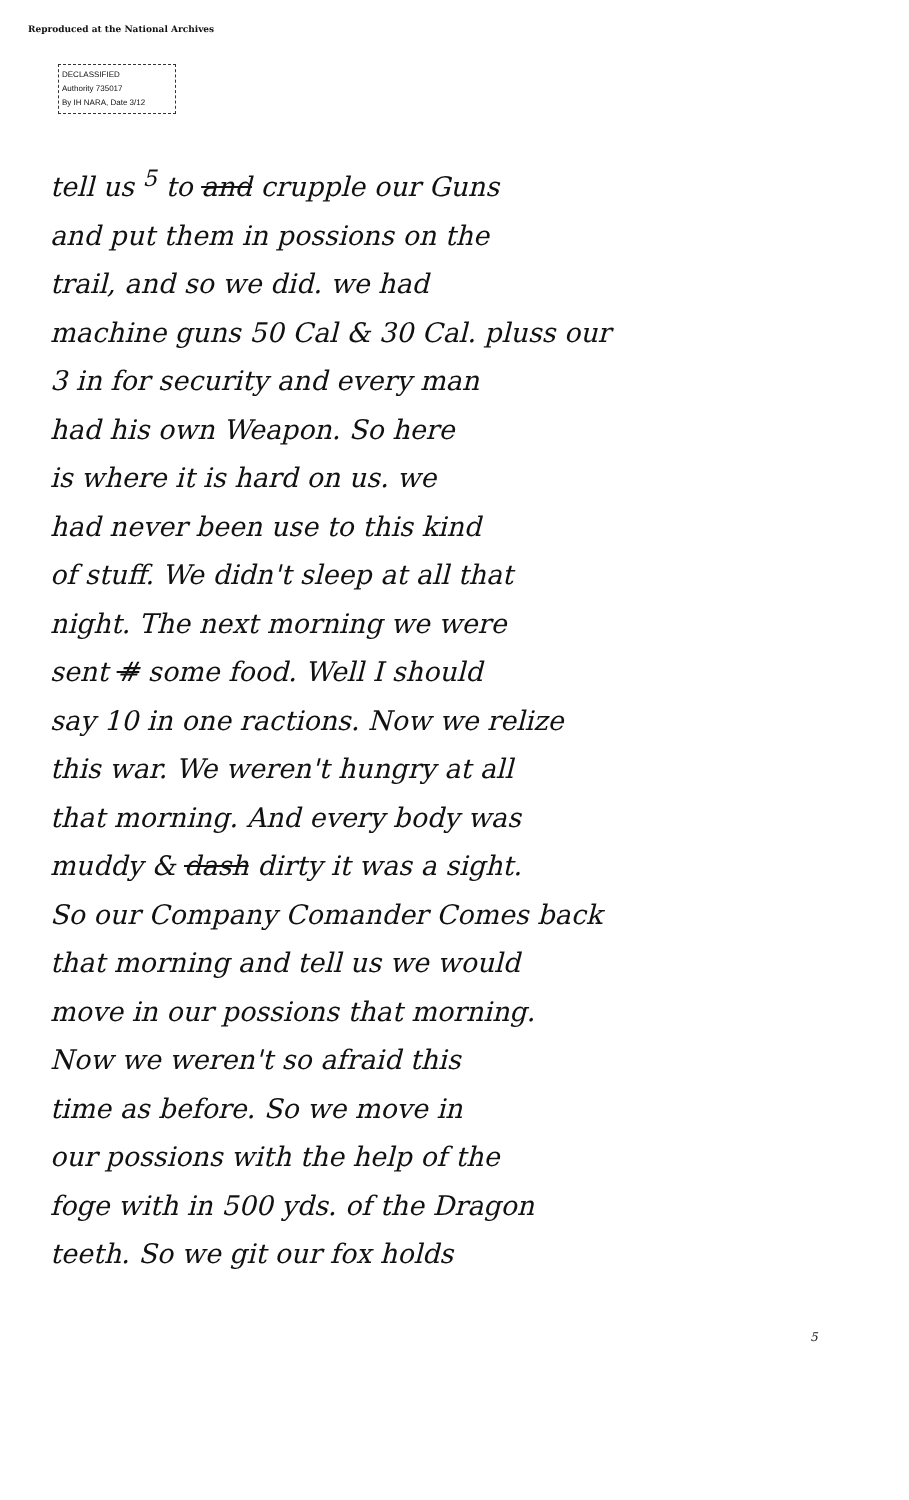Reproduced at the National Archives
DECLASSIFIED
Authority 735017
By IH NARA, Date 3/12
tell us <sup>5</sup> to and crupple our Guns
and put them in possions on the
trail, and so we did. we had
machine guns 50 Cal & 30 Cal. pluss our
3 in for security and every man
had his own Weapon. So here
is where it is hard on us. we
had never been use to this kind
of stuff. We didn't sleep at all that
night. The next morning we were
sent # some food. Well I should
say 10 in one ractions. Now we relize
this war. We weren't hungry at all
that morning. And every body was
muddy & dash dirty it was a sight.
So our Company Comander Comes back
that morning and tell us we would
move in our possions that morning.
Now we weren't so afraid this
time as before. So we move in
our possions with the help of the
foge with in 500 yds. of the Dragon
teeth. So we git our fox holds
5